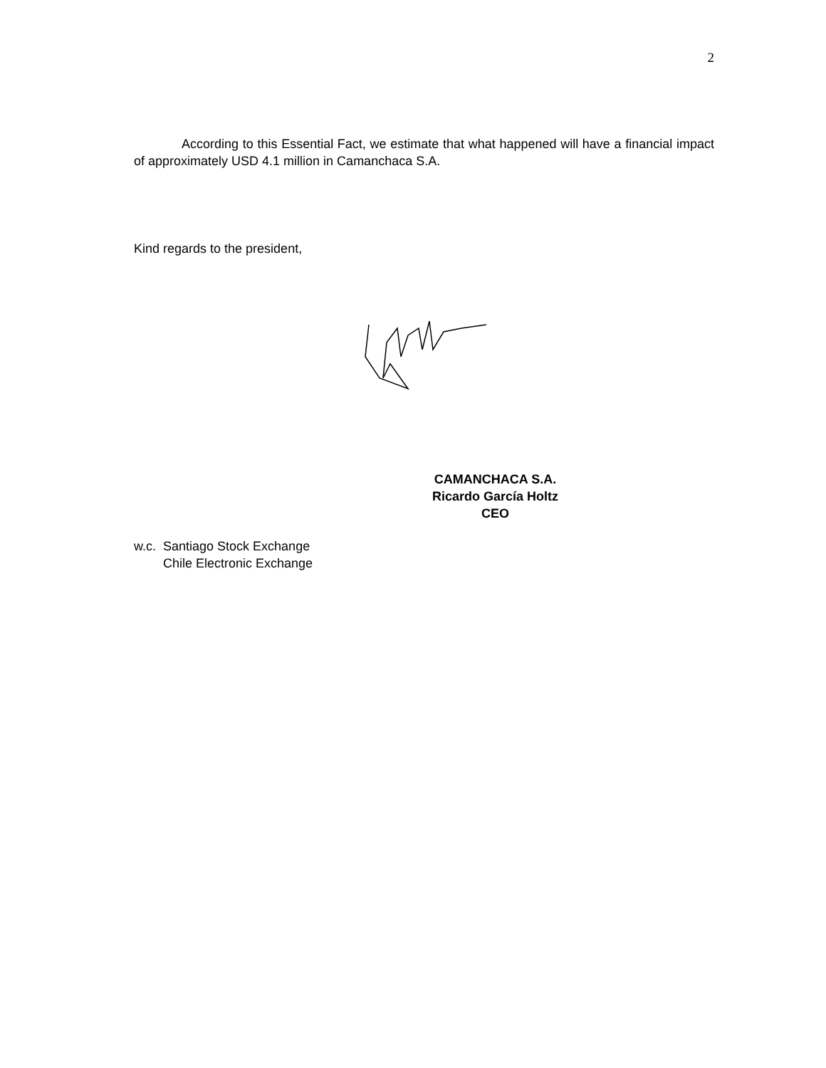2
According to this Essential Fact, we estimate that what happened will have a financial impact of approximately USD 4.1 million in Camanchaca S.A.
Kind regards to the president,
CAMANCHACA S.A.
Ricardo García Holtz
CEO
w.c. Santiago Stock Exchange
Chile Electronic Exchange